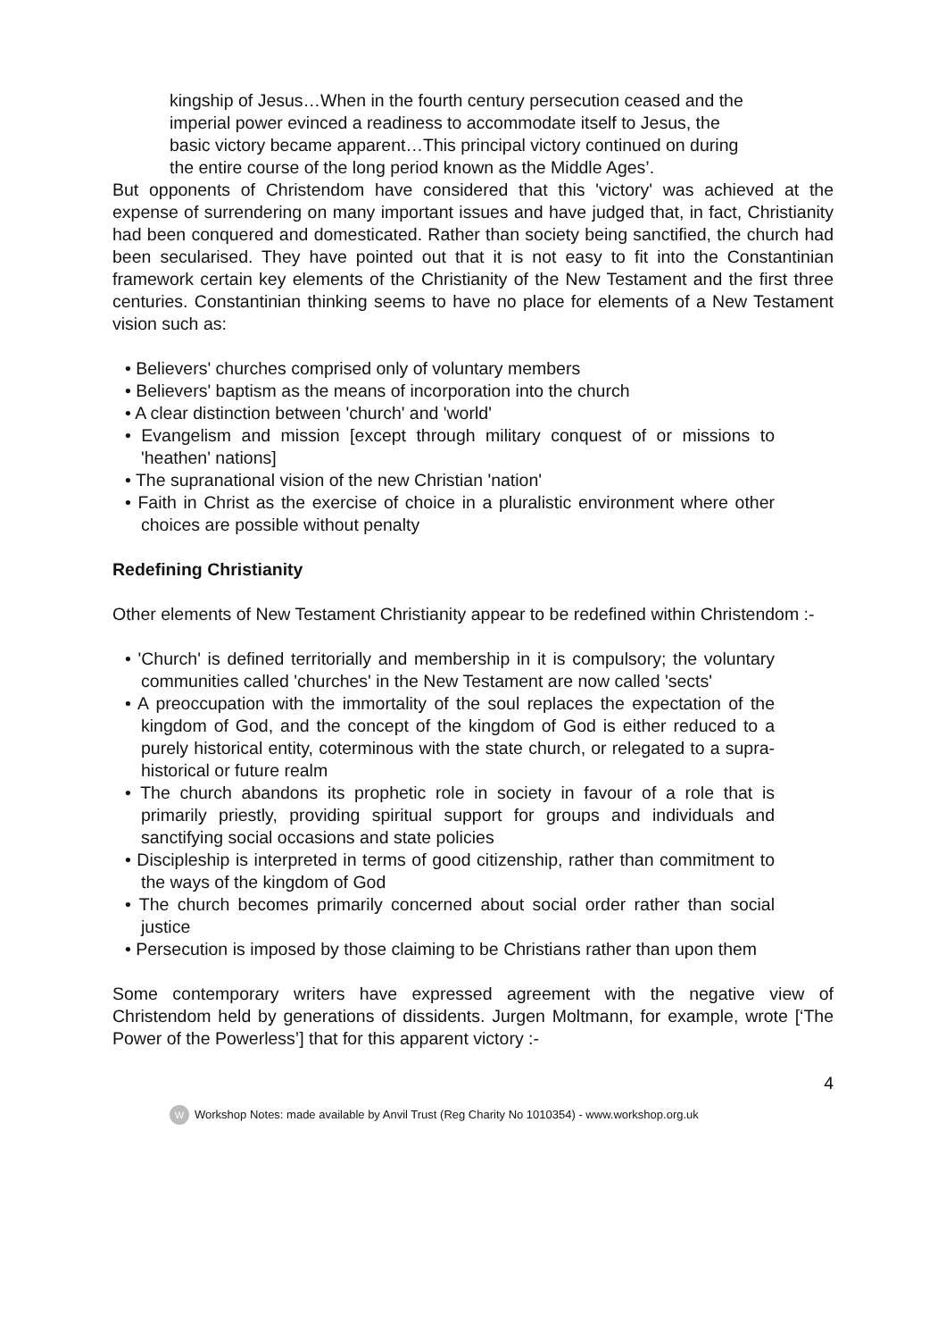kingship of Jesus…When in the fourth century persecution ceased and the imperial power evinced a readiness to accommodate itself to Jesus, the basic victory became apparent…This principal victory continued on during the entire course of the long period known as the Middle Ages’.
But opponents of Christendom have considered that this 'victory' was achieved at the expense of surrendering on many important issues and have judged that, in fact, Christianity had been conquered and domesticated. Rather than society being sanctified, the church had been secularised. They have pointed out that it is not easy to fit into the Constantinian framework certain key elements of the Christianity of the New Testament and the first three centuries. Constantinian thinking seems to have no place for elements of a New Testament vision such as:
• Believers' churches comprised only of voluntary members
• Believers' baptism as the means of incorporation into the church
• A clear distinction between 'church' and 'world'
• Evangelism and mission [except through military conquest of or missions to 'heathen' nations]
• The supranational vision of the new Christian 'nation'
• Faith in Christ as the exercise of choice in a pluralistic environment where other choices are possible without penalty
Redefining Christianity
Other elements of New Testament Christianity appear to be redefined within Christendom :-
• 'Church' is defined territorially and membership in it is compulsory; the voluntary communities called 'churches' in the New Testament are now called 'sects'
• A preoccupation with the immortality of the soul replaces the expectation of the kingdom of God, and the concept of the kingdom of God is either reduced to a purely historical entity, coterminous with the state church, or relegated to a supra-historical or future realm
• The church abandons its prophetic role in society in favour of a role that is primarily priestly, providing spiritual support for groups and individuals and sanctifying social occasions and state policies
• Discipleship is interpreted in terms of good citizenship, rather than commitment to the ways of the kingdom of God
• The church becomes primarily concerned about social order rather than social justice
• Persecution is imposed by those claiming to be Christians rather than upon them
Some contemporary writers have expressed agreement with the negative view of Christendom held by generations of dissidents. Jurgen Moltmann, for example, wrote [‘The Power of the Powerless’] that for this apparent victory :-
4
W Workshop Notes: made available by Anvil Trust (Reg Charity No 1010354) - www.workshop.org.uk